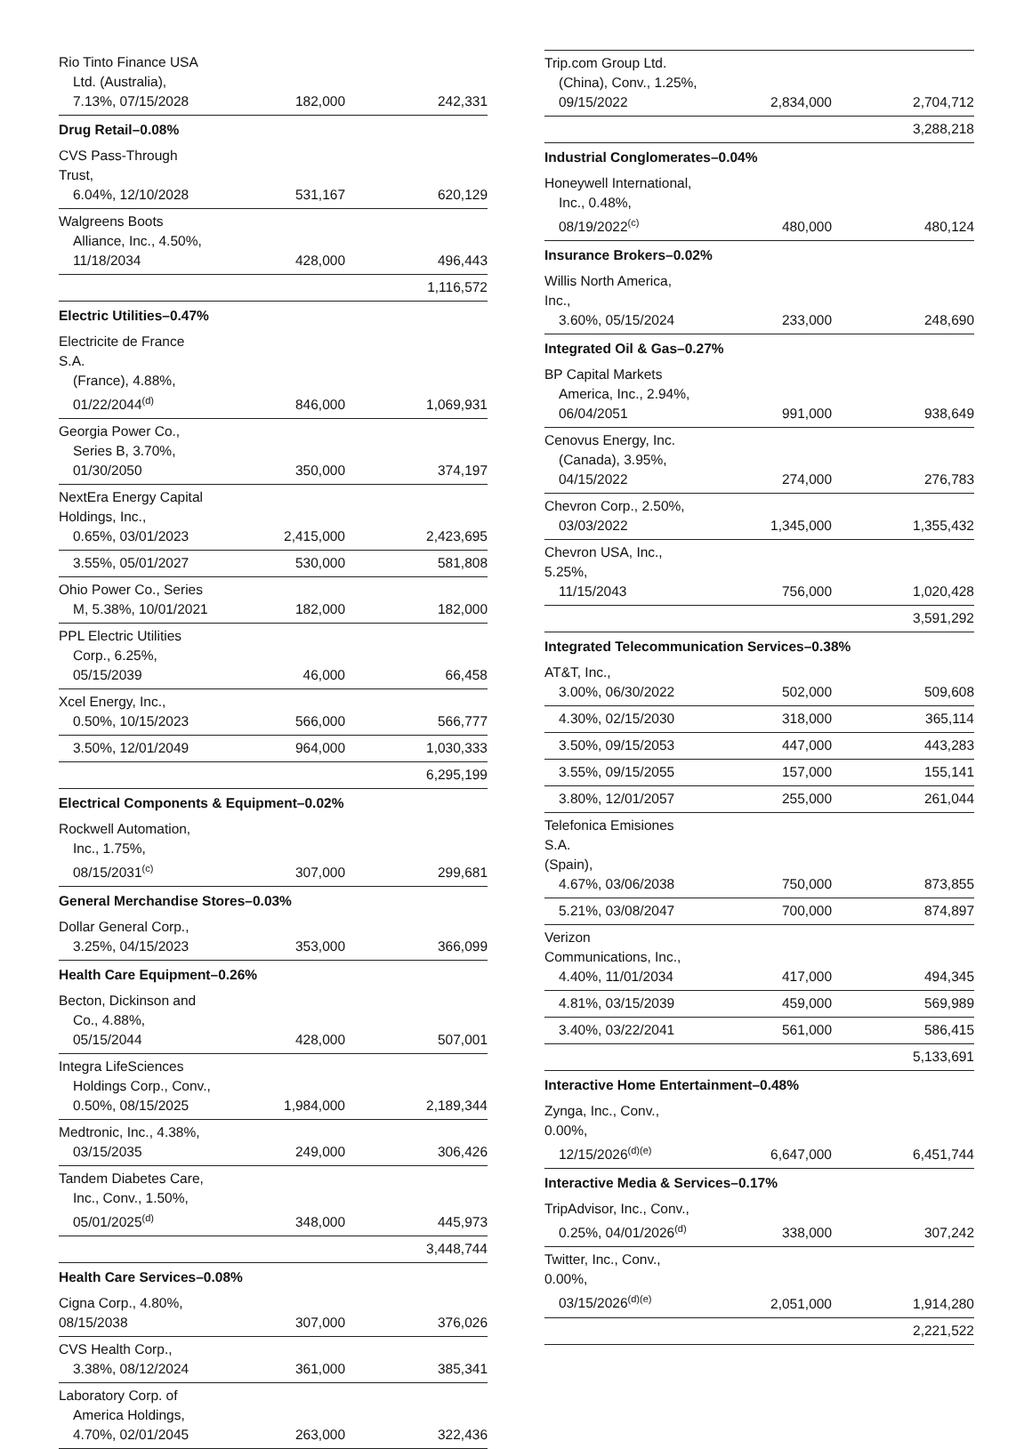| Rio Tinto Finance USA Ltd. (Australia), 7.13%, 07/15/2028 | 182,000 | 242,331 |
| Drug Retail–0.08% | | |
| CVS Pass-Through Trust, 6.04%, 12/10/2028 | 531,167 | 620,129 |
| Walgreens Boots Alliance, Inc., 4.50%, 11/18/2034 | 428,000 | 496,443 |
| | | 1,116,572 |
| Electric Utilities–0.47% | | |
| Electricite de France S.A. (France), 4.88%, 01/22/2044<sup>(d)</sup> | 846,000 | 1,069,931 |
| Georgia Power Co., Series B, 3.70%, 01/30/2050 | 350,000 | 374,197 |
| NextEra Energy Capital Holdings, Inc., 0.65%, 03/01/2023 | 2,415,000 | 2,423,695 |
| 3.55%, 05/01/2027 | 530,000 | 581,808 |
| Ohio Power Co., Series M, 5.38%, 10/01/2021 | 182,000 | 182,000 |
| PPL Electric Utilities Corp., 6.25%, 05/15/2039 | 46,000 | 66,458 |
| Xcel Energy, Inc., 0.50%, 10/15/2023 | 566,000 | 566,777 |
| 3.50%, 12/01/2049 | 964,000 | 1,030,333 |
| | | 6,295,199 |
| Electrical Components & Equipment–0.02% | | |
| Rockwell Automation, Inc., 1.75%, 08/15/2031<sup>(c)</sup> | 307,000 | 299,681 |
| General Merchandise Stores–0.03% | | |
| Dollar General Corp., 3.25%, 04/15/2023 | 353,000 | 366,099 |
| Health Care Equipment–0.26% | | |
| Becton, Dickinson and Co., 4.88%, 05/15/2044 | 428,000 | 507,001 |
| Integra LifeSciences Holdings Corp., Conv., 0.50%, 08/15/2025 | 1,984,000 | 2,189,344 |
| Medtronic, Inc., 4.38%, 03/15/2035 | 249,000 | 306,426 |
| Tandem Diabetes Care, Inc., Conv., 1.50%, 05/01/2025<sup>(d)</sup> | 348,000 | 445,973 |
| | | 3,448,744 |
| Health Care Services–0.08% | | |
| Cigna Corp., 4.80%, 08/15/2038 | 307,000 | 376,026 |
| CVS Health Corp., 3.38%, 08/12/2024 | 361,000 | 385,341 |
| Laboratory Corp. of America Holdings, 4.70%, 02/01/2045 | 263,000 | 322,436 |
| Trip.com Group Ltd. (China), Conv., 1.25%, 09/15/2022 | 2,834,000 | 2,704,712 |
| | | 3,288,218 |
| Industrial Conglomerates–0.04% | | |
| Honeywell International, Inc., 0.48%, 08/19/2022<sup>(c)</sup> | 480,000 | 480,124 |
| Insurance Brokers–0.02% | | |
| Willis North America, Inc., 3.60%, 05/15/2024 | 233,000 | 248,690 |
| Integrated Oil & Gas–0.27% | | |
| BP Capital Markets America, Inc., 2.94%, 06/04/2051 | 991,000 | 938,649 |
| Cenovus Energy, Inc. (Canada), 3.95%, 04/15/2022 | 274,000 | 276,783 |
| Chevron Corp., 2.50%, 03/03/2022 | 1,345,000 | 1,355,432 |
| Chevron USA, Inc., 5.25%, 11/15/2043 | 756,000 | 1,020,428 |
| | | 3,591,292 |
| Integrated Telecommunication Services–0.38% | | |
| AT&T, Inc., 3.00%, 06/30/2022 | 502,000 | 509,608 |
| 4.30%, 02/15/2030 | 318,000 | 365,114 |
| 3.50%, 09/15/2053 | 447,000 | 443,283 |
| 3.55%, 09/15/2055 | 157,000 | 155,141 |
| 3.80%, 12/01/2057 | 255,000 | 261,044 |
| Telefonica Emisiones S.A. (Spain), 4.67%, 03/06/2038 | 750,000 | 873,855 |
| 5.21%, 03/08/2047 | 700,000 | 874,897 |
| Verizon Communications, Inc., 4.40%, 11/01/2034 | 417,000 | 494,345 |
| 4.81%, 03/15/2039 | 459,000 | 569,989 |
| 3.40%, 03/22/2041 | 561,000 | 586,415 |
| | | 5,133,691 |
| Interactive Home Entertainment–0.48% | | |
| Zynga, Inc., Conv., 0.00%, 12/15/2026<sup>(d)(e)</sup> | 6,647,000 | 6,451,744 |
| Interactive Media & Services–0.17% | | |
| TripAdvisor, Inc., Conv., 0.25%, 04/01/2026<sup>(d)</sup> | 338,000 | 307,242 |
| Twitter, Inc., Conv., 0.00%, 03/15/2026<sup>(d)(e)</sup> | 2,051,000 | 1,914,280 |
| | | 2,221,522 |